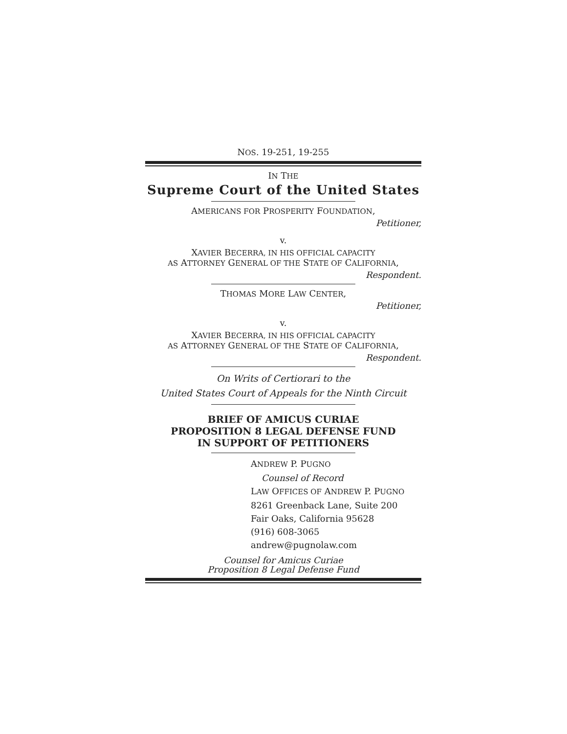NOS. 19-251, 19-255
IN THE
Supreme Court of the United States
AMERICANS FOR PROSPERITY FOUNDATION,
Petitioner,
v.
XAVIER BECERRA, IN HIS OFFICIAL CAPACITY
AS ATTORNEY GENERAL OF THE STATE OF CALIFORNIA,
Respondent.
THOMAS MORE LAW CENTER,
Petitioner,
v.
XAVIER BECERRA, IN HIS OFFICIAL CAPACITY
AS ATTORNEY GENERAL OF THE STATE OF CALIFORNIA,
Respondent.
On Writs of Certiorari to the
United States Court of Appeals for the Ninth Circuit
BRIEF OF AMICUS CURIAE
PROPOSITION 8 LEGAL DEFENSE FUND
IN SUPPORT OF PETITIONERS
ANDREW P. PUGNO
Counsel of Record
LAW OFFICES OF ANDREW P. PUGNO
8261 Greenback Lane, Suite 200
Fair Oaks, California 95628
(916) 608-3065
andrew@pugnolaw.com
Counsel for Amicus Curiae
Proposition 8 Legal Defense Fund